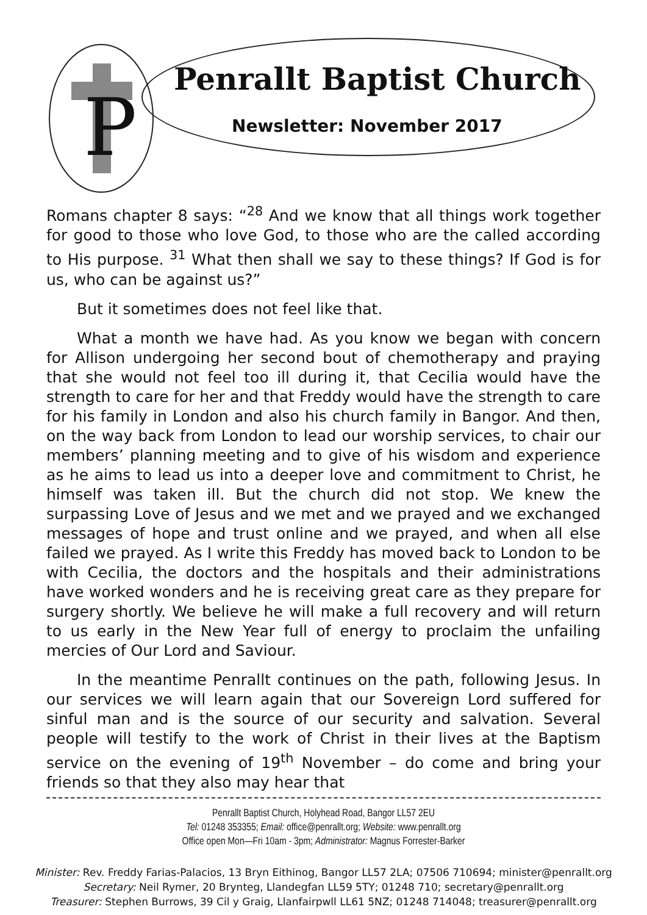P
Penrallt Baptist Church
Newsletter: November 2017
Romans chapter 8 says: “<sup>28</sup> And we know that all things work together for good to those who love God, to those who are the called according to His purpose. <sup>31</sup> What then shall we say to these things? If God is for us, who can be against us?”
But it sometimes does not feel like that.
What a month we have had. As you know we began with concern for Allison undergoing her second bout of chemotherapy and praying that she would not feel too ill during it, that Cecilia would have the strength to care for her and that Freddy would have the strength to care for his family in London and also his church family in Bangor. And then, on the way back from London to lead our worship services, to chair our members’ planning meeting and to give of his wisdom and experience as he aims to lead us into a deeper love and commitment to Christ, he himself was taken ill. But the church did not stop. We knew the surpassing Love of Jesus and we met and we prayed and we exchanged messages of hope and trust online and we prayed, and when all else failed we prayed. As I write this Freddy has moved back to London to be with Cecilia, the doctors and the hospitals and their administrations have worked wonders and he is receiving great care as they prepare for surgery shortly. We believe he will make a full recovery and will return to us early in the New Year full of energy to proclaim the unfailing mercies of Our Lord and Saviour.
In the meantime Penrallt continues on the path, following Jesus. In our services we will learn again that our Sovereign Lord suffered for sinful man and is the source of our security and salvation. Several people will testify to the work of Christ in their lives at the Baptism service on the evening of 19<sup>th</sup> November – do come and bring your friends so that they also may hear that
Penrallt Baptist Church, Holyhead Road, Bangor LL57 2EU
Tel: 01248 353355; Email: office@penrallt.org; Website: www.penrallt.org
Office open Mon—Fri 10am - 3pm; Administrator: Magnus Forrester-Barker
Minister: Rev. Freddy Farias-Palacios, 13 Bryn Eithinog, Bangor LL57 2LA; 07506 710694; minister@penrallt.org
Secretary: Neil Rymer, 20 Brynteg, Llandegfan LL59 5TY; 01248 710; secretary@penrallt.org
Treasurer: Stephen Burrows, 39 Cil y Graig, Llanfairpwll LL61 5NZ; 01248 714048; treasurer@penrallt.org